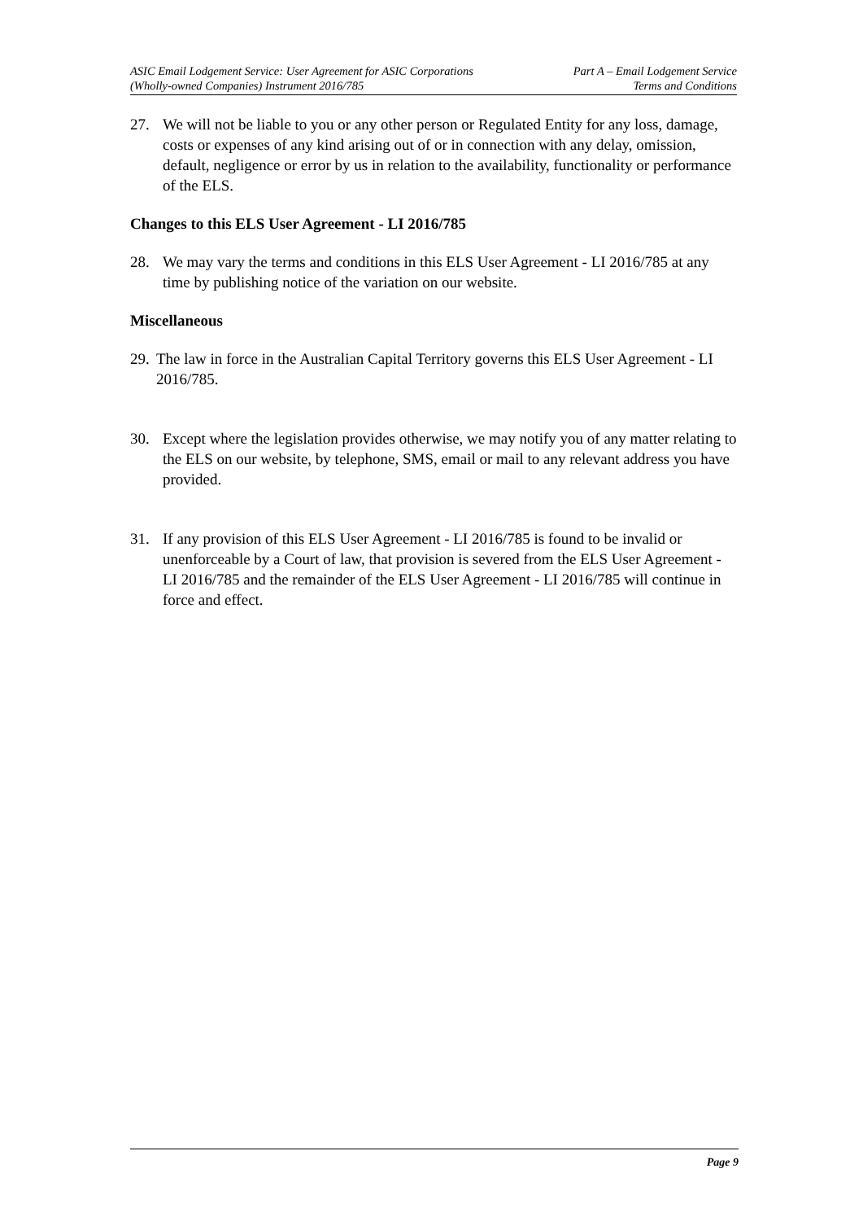ASIC Email Lodgement Service: User Agreement for ASIC Corporations
(Wholly-owned Companies) Instrument 2016/785
Part A – Email Lodgement Service
Terms and Conditions
27. We will not be liable to you or any other person or Regulated Entity for any loss, damage, costs or expenses of any kind arising out of or in connection with any delay, omission, default, negligence or error by us in relation to the availability, functionality or performance of the ELS.
Changes to this ELS User Agreement - LI 2016/785
28. We may vary the terms and conditions in this ELS User Agreement - LI 2016/785 at any time by publishing notice of the variation on our website.
Miscellaneous
29. The law in force in the Australian Capital Territory governs this ELS User Agreement - LI 2016/785.
30. Except where the legislation provides otherwise, we may notify you of any matter relating to the ELS on our website, by telephone, SMS, email or mail to any relevant address you have provided.
31. If any provision of this ELS User Agreement - LI 2016/785 is found to be invalid or unenforceable by a Court of law, that provision is severed from the ELS User Agreement - LI 2016/785 and the remainder of the ELS User Agreement - LI 2016/785 will continue in force and effect.
Page 9